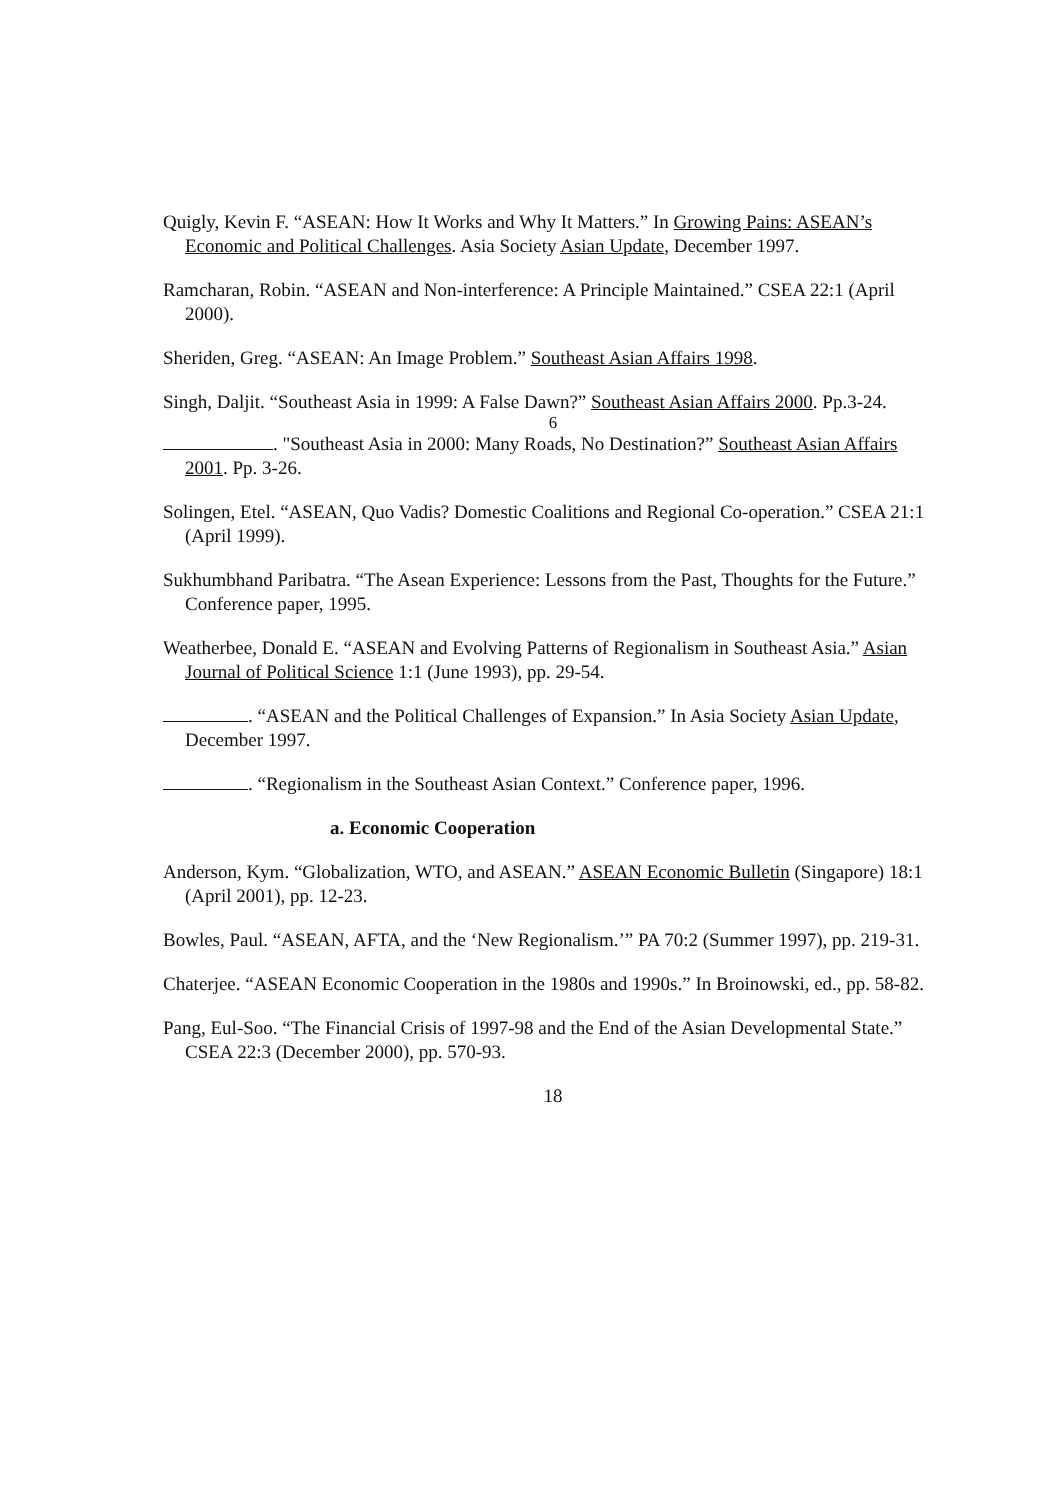Quigly, Kevin F. “ASEAN: How It Works and Why It Matters.” In Growing Pains: ASEAN’s Economic and Political Challenges. Asia Society Asian Update, December 1997.
Ramcharan, Robin. “ASEAN and Non-interference: A Principle Maintained.” CSEA 22:1 (April 2000).
Sheriden, Greg. “ASEAN: An Image Problem.” Southeast Asian Affairs 1998.
Singh, Daljit. “Southeast Asia in 1999: A False Dawn?” Southeast Asian Affairs 2000. Pp.3-24.
6
. "Southeast Asia in 2000: Many Roads, No Destination?” Southeast Asian Affairs 2001. Pp. 3-26.
Solingen, Etel. “ASEAN, Quo Vadis? Domestic Coalitions and Regional Co-operation.” CSEA 21:1 (April 1999).
Sukhumbhand Paribatra. “The Asean Experience: Lessons from the Past, Thoughts for the Future.” Conference paper, 1995.
Weatherbee, Donald E. “ASEAN and Evolving Patterns of Regionalism in Southeast Asia.” Asian Journal of Political Science 1:1 (June 1993), pp. 29-54.
. “ASEAN and the Political Challenges of Expansion.” In Asia Society Asian Update, December 1997.
. “Regionalism in the Southeast Asian Context.” Conference paper, 1996.
a. Economic Cooperation
Anderson, Kym. “Globalization, WTO, and ASEAN.” ASEAN Economic Bulletin (Singapore) 18:1 (April 2001), pp. 12-23.
Bowles, Paul. “ASEAN, AFTA, and the ‘New Regionalism.’” PA 70:2 (Summer 1997), pp. 219-31.
Chaterjee. “ASEAN Economic Cooperation in the 1980s and 1990s.” In Broinowski, ed., pp. 58-82.
Pang, Eul-Soo. “The Financial Crisis of 1997-98 and the End of the Asian Developmental State.” CSEA 22:3 (December 2000), pp. 570-93.
18